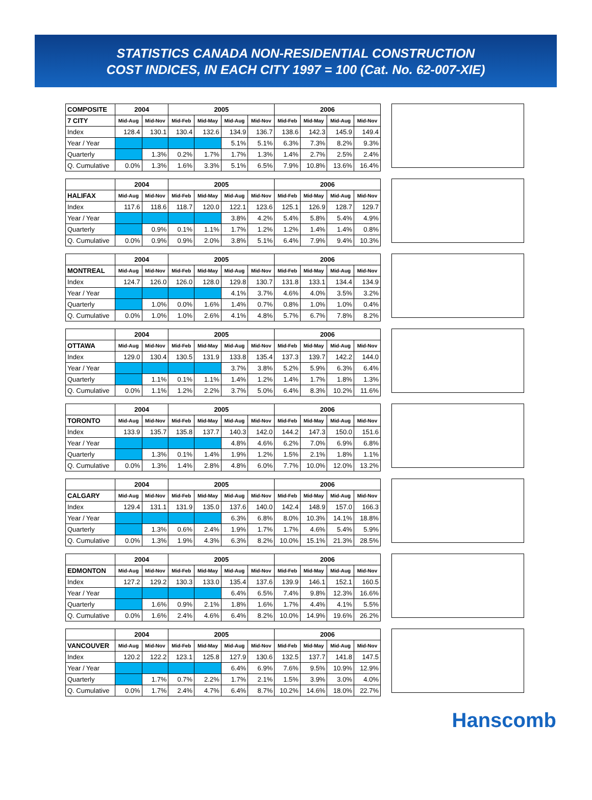STATISTICS CANADA NON-RESIDENTIAL CONSTRUCTION
COST INDICES, IN EACH CITY 1997 = 100 (Cat. No. 62-007-XIE)
| COMPOSITE | 2004 | | 2005 | | | | 2006 | | | |
| --- | --- | --- | --- | --- | --- | --- | --- | --- | --- | --- |
| 7 CITY | Mid-Aug | Mid-Nov | Mid-Feb | Mid-May | Mid-Aug | Mid-Nov | Mid-Feb | Mid-May | Mid-Aug | Mid-Nov |
| Index | 128.4 | 130.1 | 130.4 | 132.6 | 134.9 | 136.7 | 138.6 | 142.3 | 145.9 | 149.4 |
| Year / Year | | | | | 5.1% | 5.1% | 6.3% | 7.3% | 8.2% | 9.3% |
| Quarterly | | 1.3% | 0.2% | 1.7% | 1.7% | 1.3% | 1.4% | 2.7% | 2.5% | 2.4% |
| Q. Cumulative | 0.0% | 1.3% | 1.6% | 3.3% | 5.1% | 6.5% | 7.9% | 10.8% | 13.6% | 16.4% |
| | 2004 | | 2005 | | | | 2006 | | | |
| --- | --- | --- | --- | --- | --- | --- | --- | --- | --- | --- |
| HALIFAX | Mid-Aug | Mid-Nov | Mid-Feb | Mid-May | Mid-Aug | Mid-Nov | Mid-Feb | Mid-May | Mid-Aug | Mid-Nov |
| Index | 117.6 | 118.6 | 118.7 | 120.0 | 122.1 | 123.6 | 125.1 | 126.9 | 128.7 | 129.7 |
| Year / Year | | | | | 3.8% | 4.2% | 5.4% | 5.8% | 5.4% | 4.9% |
| Quarterly | | 0.9% | 0.1% | 1.1% | 1.7% | 1.2% | 1.2% | 1.4% | 1.4% | 0.8% |
| Q. Cumulative | 0.0% | 0.9% | 0.9% | 2.0% | 3.8% | 5.1% | 6.4% | 7.9% | 9.4% | 10.3% |
| | 2004 | | 2005 | | | | 2006 | | | |
| --- | --- | --- | --- | --- | --- | --- | --- | --- | --- | --- |
| MONTREAL | Mid-Aug | Mid-Nov | Mid-Feb | Mid-May | Mid-Aug | Mid-Nov | Mid-Feb | Mid-May | Mid-Aug | Mid-Nov |
| Index | 124.7 | 126.0 | 126.0 | 128.0 | 129.8 | 130.7 | 131.8 | 133.1 | 134.4 | 134.9 |
| Year / Year | | | | | 4.1% | 3.7% | 4.6% | 4.0% | 3.5% | 3.2% |
| Quarterly | | 1.0% | 0.0% | 1.6% | 1.4% | 0.7% | 0.8% | 1.0% | 1.0% | 0.4% |
| Q. Cumulative | 0.0% | 1.0% | 1.0% | 2.6% | 4.1% | 4.8% | 5.7% | 6.7% | 7.8% | 8.2% |
| | 2004 | | 2005 | | | | 2006 | | | |
| --- | --- | --- | --- | --- | --- | --- | --- | --- | --- | --- |
| OTTAWA | Mid-Aug | Mid-Nov | Mid-Feb | Mid-May | Mid-Aug | Mid-Nov | Mid-Feb | Mid-May | Mid-Aug | Mid-Nov |
| Index | 129.0 | 130.4 | 130.5 | 131.9 | 133.8 | 135.4 | 137.3 | 139.7 | 142.2 | 144.0 |
| Year / Year | | | | | 3.7% | 3.8% | 5.2% | 5.9% | 6.3% | 6.4% |
| Quarterly | | 1.1% | 0.1% | 1.1% | 1.4% | 1.2% | 1.4% | 1.7% | 1.8% | 1.3% |
| Q. Cumulative | 0.0% | 1.1% | 1.2% | 2.2% | 3.7% | 5.0% | 6.4% | 8.3% | 10.2% | 11.6% |
| | 2004 | | 2005 | | | | 2006 | | | |
| --- | --- | --- | --- | --- | --- | --- | --- | --- | --- | --- |
| TORONTO | Mid-Aug | Mid-Nov | Mid-Feb | Mid-May | Mid-Aug | Mid-Nov | Mid-Feb | Mid-May | Mid-Aug | Mid-Nov |
| Index | 133.9 | 135.7 | 135.8 | 137.7 | 140.3 | 142.0 | 144.2 | 147.3 | 150.0 | 151.6 |
| Year / Year | | | | | 4.8% | 4.6% | 6.2% | 7.0% | 6.9% | 6.8% |
| Quarterly | | 1.3% | 0.1% | 1.4% | 1.9% | 1.2% | 1.5% | 2.1% | 1.8% | 1.1% |
| Q. Cumulative | 0.0% | 1.3% | 1.4% | 2.8% | 4.8% | 6.0% | 7.7% | 10.0% | 12.0% | 13.2% |
| | 2004 | | 2005 | | | | 2006 | | | |
| --- | --- | --- | --- | --- | --- | --- | --- | --- | --- | --- |
| CALGARY | Mid-Aug | Mid-Nov | Mid-Feb | Mid-May | Mid-Aug | Mid-Nov | Mid-Feb | Mid-May | Mid-Aug | Mid-Nov |
| Index | 129.4 | 131.1 | 131.9 | 135.0 | 137.6 | 140.0 | 142.4 | 148.9 | 157.0 | 166.3 |
| Year / Year | | | | | 6.3% | 6.8% | 8.0% | 10.3% | 14.1% | 18.8% |
| Quarterly | | 1.3% | 0.6% | 2.4% | 1.9% | 1.7% | 1.7% | 4.6% | 5.4% | 5.9% |
| Q. Cumulative | 0.0% | 1.3% | 1.9% | 4.3% | 6.3% | 8.2% | 10.0% | 15.1% | 21.3% | 28.5% |
| | 2004 | | 2005 | | | | 2006 | | | |
| --- | --- | --- | --- | --- | --- | --- | --- | --- | --- | --- |
| EDMONTON | Mid-Aug | Mid-Nov | Mid-Feb | Mid-May | Mid-Aug | Mid-Nov | Mid-Feb | Mid-May | Mid-Aug | Mid-Nov |
| Index | 127.2 | 129.2 | 130.3 | 133.0 | 135.4 | 137.6 | 139.9 | 146.1 | 152.1 | 160.5 |
| Year / Year | | | | | 6.4% | 6.5% | 7.4% | 9.8% | 12.3% | 16.6% |
| Quarterly | | 1.6% | 0.9% | 2.1% | 1.8% | 1.6% | 1.7% | 4.4% | 4.1% | 5.5% |
| Q. Cumulative | 0.0% | 1.6% | 2.4% | 4.6% | 6.4% | 8.2% | 10.0% | 14.9% | 19.6% | 26.2% |
| | 2004 | | 2005 | | | | 2006 | | | |
| --- | --- | --- | --- | --- | --- | --- | --- | --- | --- | --- |
| VANCOUVER | Mid-Aug | Mid-Nov | Mid-Feb | Mid-May | Mid-Aug | Mid-Nov | Mid-Feb | Mid-May | Mid-Aug | Mid-Nov |
| Index | 120.2 | 122.2 | 123.1 | 125.8 | 127.9 | 130.6 | 132.5 | 137.7 | 141.8 | 147.5 |
| Year / Year | | | | | 6.4% | 6.9% | 7.6% | 9.5% | 10.9% | 12.9% |
| Quarterly | | 1.7% | 0.7% | 2.2% | 1.7% | 2.1% | 1.5% | 3.9% | 3.0% | 4.0% |
| Q. Cumulative | 0.0% | 1.7% | 2.4% | 4.7% | 6.4% | 8.7% | 10.2% | 14.6% | 18.0% | 22.7% |
Hanscomb